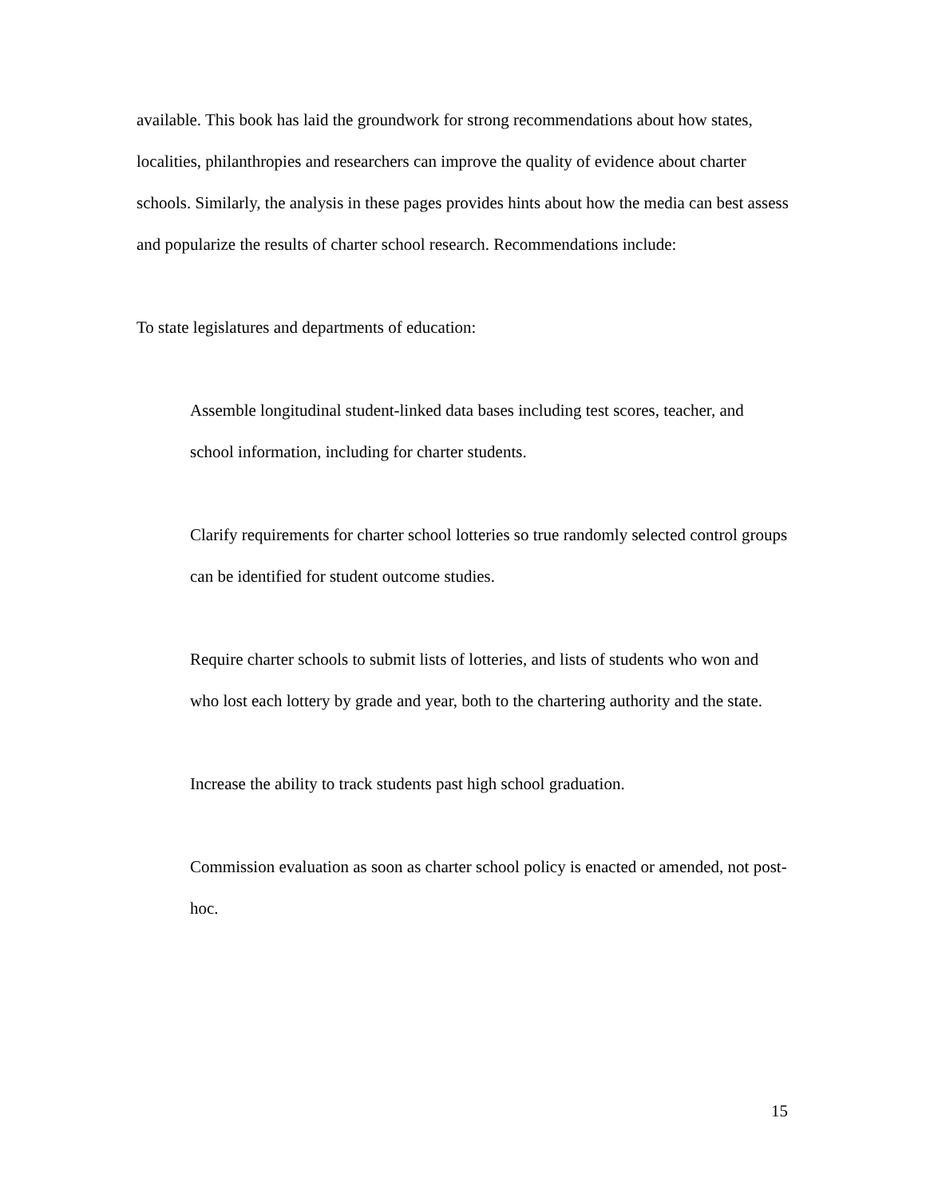available. This book has laid the groundwork for strong recommendations about how states, localities, philanthropies and researchers can improve the quality of evidence about charter schools. Similarly, the analysis in these pages provides hints about how the media can best assess and popularize the results of charter school research. Recommendations include:
To state legislatures and departments of education:
Assemble longitudinal student-linked data bases including test scores, teacher, and school information, including for charter students.
Clarify requirements for charter school lotteries so true randomly selected control groups can be identified for student outcome studies.
Require charter schools to submit lists of lotteries, and lists of students who won and who lost each lottery by grade and year, both to the chartering authority and the state.
Increase the ability to track students past high school graduation.
Commission evaluation as soon as charter school policy is enacted or amended, not post-hoc.
15